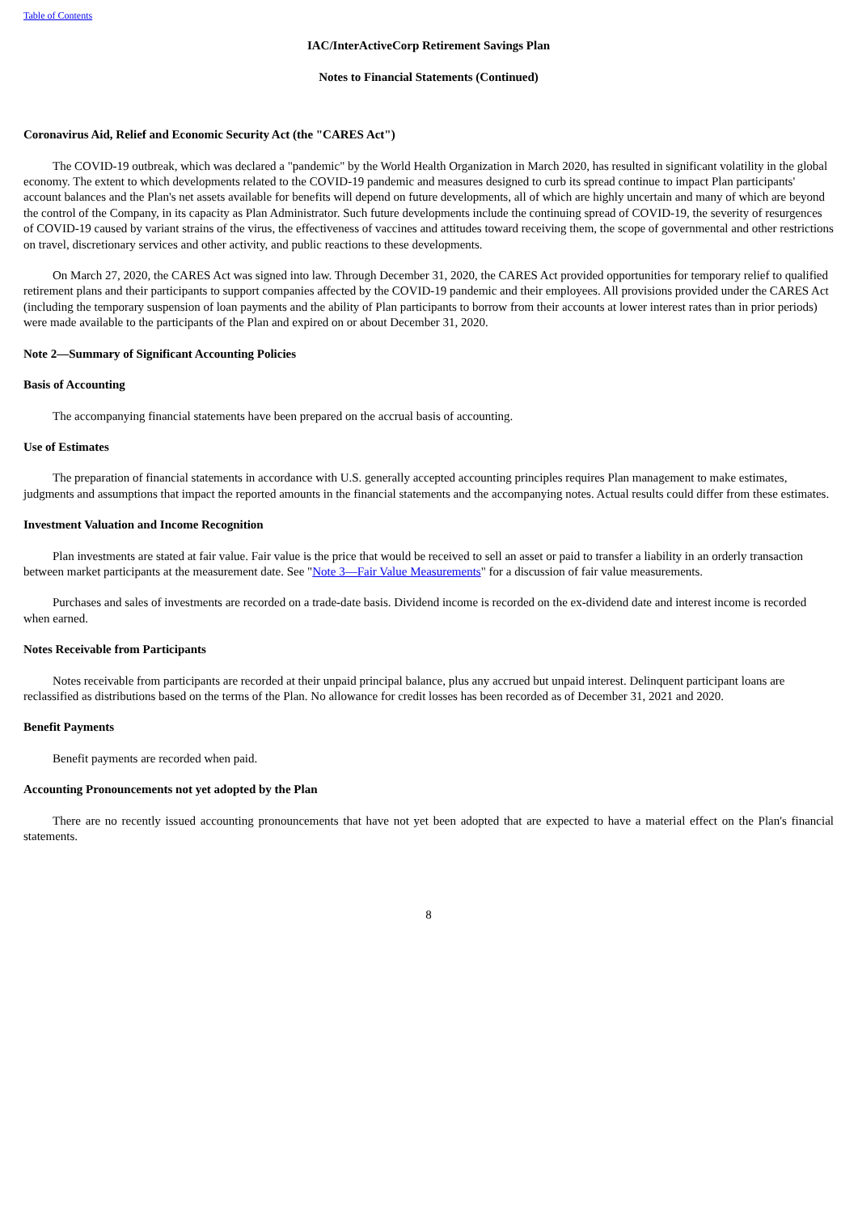Table of Contents
IAC/InterActiveCorp Retirement Savings Plan
Notes to Financial Statements (Continued)
Coronavirus Aid, Relief and Economic Security Act (the "CARES Act")
The COVID-19 outbreak, which was declared a "pandemic" by the World Health Organization in March 2020, has resulted in significant volatility in the global economy. The extent to which developments related to the COVID-19 pandemic and measures designed to curb its spread continue to impact Plan participants' account balances and the Plan's net assets available for benefits will depend on future developments, all of which are highly uncertain and many of which are beyond the control of the Company, in its capacity as Plan Administrator. Such future developments include the continuing spread of COVID-19, the severity of resurgences of COVID-19 caused by variant strains of the virus, the effectiveness of vaccines and attitudes toward receiving them, the scope of governmental and other restrictions on travel, discretionary services and other activity, and public reactions to these developments.
On March 27, 2020, the CARES Act was signed into law. Through December 31, 2020, the CARES Act provided opportunities for temporary relief to qualified retirement plans and their participants to support companies affected by the COVID-19 pandemic and their employees. All provisions provided under the CARES Act (including the temporary suspension of loan payments and the ability of Plan participants to borrow from their accounts at lower interest rates than in prior periods) were made available to the participants of the Plan and expired on or about December 31, 2020.
Note 2—Summary of Significant Accounting Policies
Basis of Accounting
The accompanying financial statements have been prepared on the accrual basis of accounting.
Use of Estimates
The preparation of financial statements in accordance with U.S. generally accepted accounting principles requires Plan management to make estimates, judgments and assumptions that impact the reported amounts in the financial statements and the accompanying notes. Actual results could differ from these estimates.
Investment Valuation and Income Recognition
Plan investments are stated at fair value. Fair value is the price that would be received to sell an asset or paid to transfer a liability in an orderly transaction between market participants at the measurement date. See "Note 3—Fair Value Measurements" for a discussion of fair value measurements.
Purchases and sales of investments are recorded on a trade-date basis. Dividend income is recorded on the ex-dividend date and interest income is recorded when earned.
Notes Receivable from Participants
Notes receivable from participants are recorded at their unpaid principal balance, plus any accrued but unpaid interest. Delinquent participant loans are reclassified as distributions based on the terms of the Plan. No allowance for credit losses has been recorded as of December 31, 2021 and 2020.
Benefit Payments
Benefit payments are recorded when paid.
Accounting Pronouncements not yet adopted by the Plan
There are no recently issued accounting pronouncements that have not yet been adopted that are expected to have a material effect on the Plan's financial statements.
8